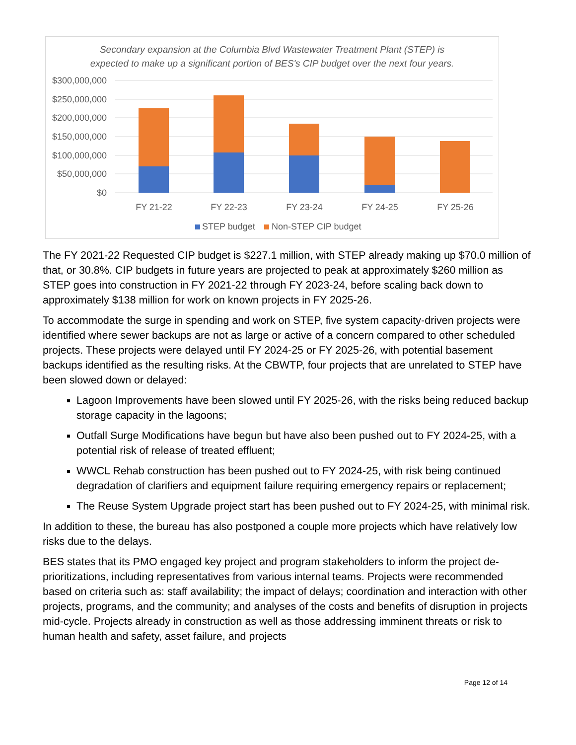Secondary expansion at the Columbia Blvd Wastewater Treatment Plant (STEP) is
expected to make up a significant portion of BES's CIP budget over the next four years.
$300,000,000
$250,000,000
$200,000,000
$150,000,000
$100,000,000
$50,000,000
$0
FY 21-22
FY 22-23
FY 23-24
FY 24-25
FY 25-26
STEP budget
Non-STEP CIP budget
The FY 2021-22 Requested CIP budget is $227.1 million, with STEP already making up $70.0 million of that, or 30.8%. CIP budgets in future years are projected to peak at approximately $260 million as STEP goes into construction in FY 2021-22 through FY 2023-24, before scaling back down to approximately $138 million for work on known projects in FY 2025-26.
To accommodate the surge in spending and work on STEP, five system capacity-driven projects were identified where sewer backups are not as large or active of a concern compared to other scheduled projects. These projects were delayed until FY 2024-25 or FY 2025-26, with potential basement backups identified as the resulting risks. At the CBWTP, four projects that are unrelated to STEP have been slowed down or delayed:
Lagoon Improvements have been slowed until FY 2025-26, with the risks being reduced backup storage capacity in the lagoons;
Outfall Surge Modifications have begun but have also been pushed out to FY 2024-25, with a potential risk of release of treated effluent;
WWCL Rehab construction has been pushed out to FY 2024-25, with risk being continued degradation of clarifiers and equipment failure requiring emergency repairs or replacement;
The Reuse System Upgrade project start has been pushed out to FY 2024-25, with minimal risk.
In addition to these, the bureau has also postponed a couple more projects which have relatively low risks due to the delays.
BES states that its PMO engaged key project and program stakeholders to inform the project de-prioritizations, including representatives from various internal teams. Projects were recommended based on criteria such as: staff availability; the impact of delays; coordination and interaction with other projects, programs, and the community; and analyses of the costs and benefits of disruption in projects mid-cycle. Projects already in construction as well as those addressing imminent threats or risk to human health and safety, asset failure, and projects
Page 12 of 14